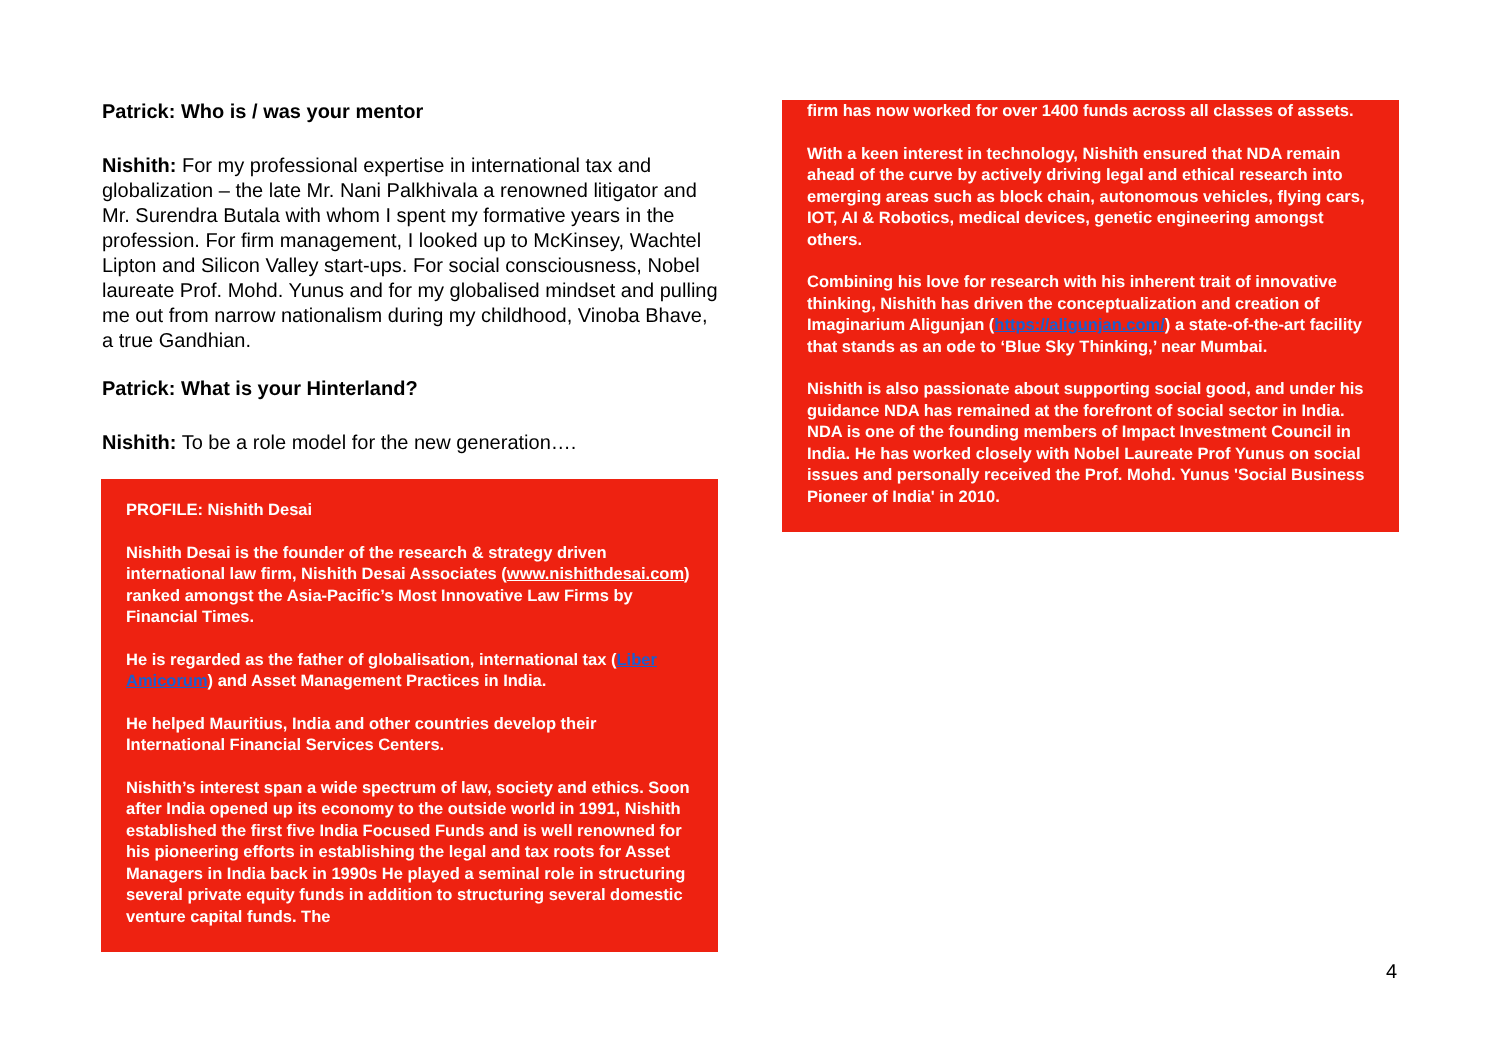Patrick: Who is / was your mentor
Nishith: For my professional expertise in international tax and globalization – the late Mr. Nani Palkhivala a renowned litigator and Mr. Surendra Butala with whom I spent my formative years in the profession. For firm management, I looked up to McKinsey, Wachtel Lipton and Silicon Valley start-ups. For social consciousness, Nobel laureate Prof. Mohd. Yunus and for my globalised mindset and pulling me out from narrow nationalism during my childhood, Vinoba Bhave, a true Gandhian.
Patrick: What is your Hinterland?
Nishith: To be a role model for the new generation….
PROFILE: Nishith Desai
Nishith Desai is the founder of the research & strategy driven international law firm, Nishith Desai Associates (www.nishithdesai.com) ranked amongst the Asia-Pacific’s Most Innovative Law Firms by Financial Times.
He is regarded as the father of globalisation, international tax (Liber Amicorum) and Asset Management Practices in India.
He helped Mauritius, India and other countries develop their International Financial Services Centers.
Nishith’s interest span a wide spectrum of law, society and ethics. Soon after India opened up its economy to the outside world in 1991, Nishith established the first five India Focused Funds and is well renowned for his pioneering efforts in establishing the legal and tax roots for Asset Managers in India back in 1990s He played a seminal role in structuring several private equity funds in addition to structuring several domestic venture capital funds. The
firm has now worked for over 1400 funds across all classes of assets.
With a keen interest in technology, Nishith ensured that NDA remain ahead of the curve by actively driving legal and ethical research into emerging areas such as block chain, autonomous vehicles, flying cars, IOT, AI & Robotics, medical devices, genetic engineering amongst others.
Combining his love for research with his inherent trait of innovative thinking, Nishith has driven the conceptualization and creation of Imaginarium Aligunjan (https://aligunjan.com/) a state-of-the-art facility that stands as an ode to ‘Blue Sky Thinking,’ near Mumbai.
Nishith is also passionate about supporting social good, and under his guidance NDA has remained at the forefront of social sector in India. NDA is one of the founding members of Impact Investment Council in India. He has worked closely with Nobel Laureate Prof Yunus on social issues and personally received the Prof. Mohd. Yunus 'Social Business Pioneer of India' in 2010.
4